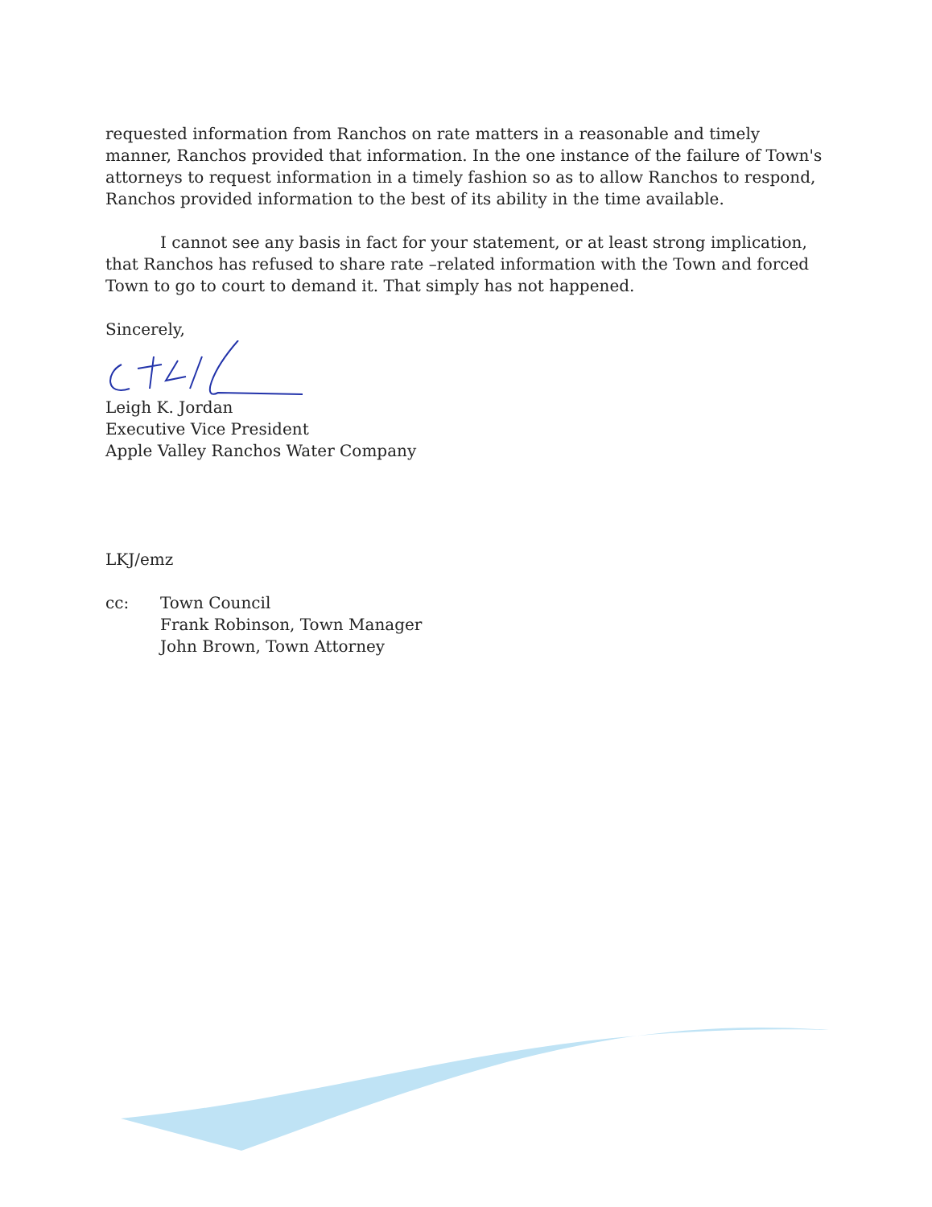requested information from Ranchos on rate matters in a reasonable and timely manner, Ranchos provided that information. In the one instance of the failure of Town's attorneys to request information in a timely fashion so as to allow Ranchos to respond, Ranchos provided information to the best of its ability in the time available.
I cannot see any basis in fact for your statement, or at least strong implication, that Ranchos has refused to share rate –related information with the Town and forced Town to go to court to demand it. That simply has not happened.
Sincerely,
Leigh K. Jordan
Executive Vice President
Apple Valley Ranchos Water Company
LKJ/emz
cc: Town Council
Frank Robinson, Town Manager
John Brown, Town Attorney